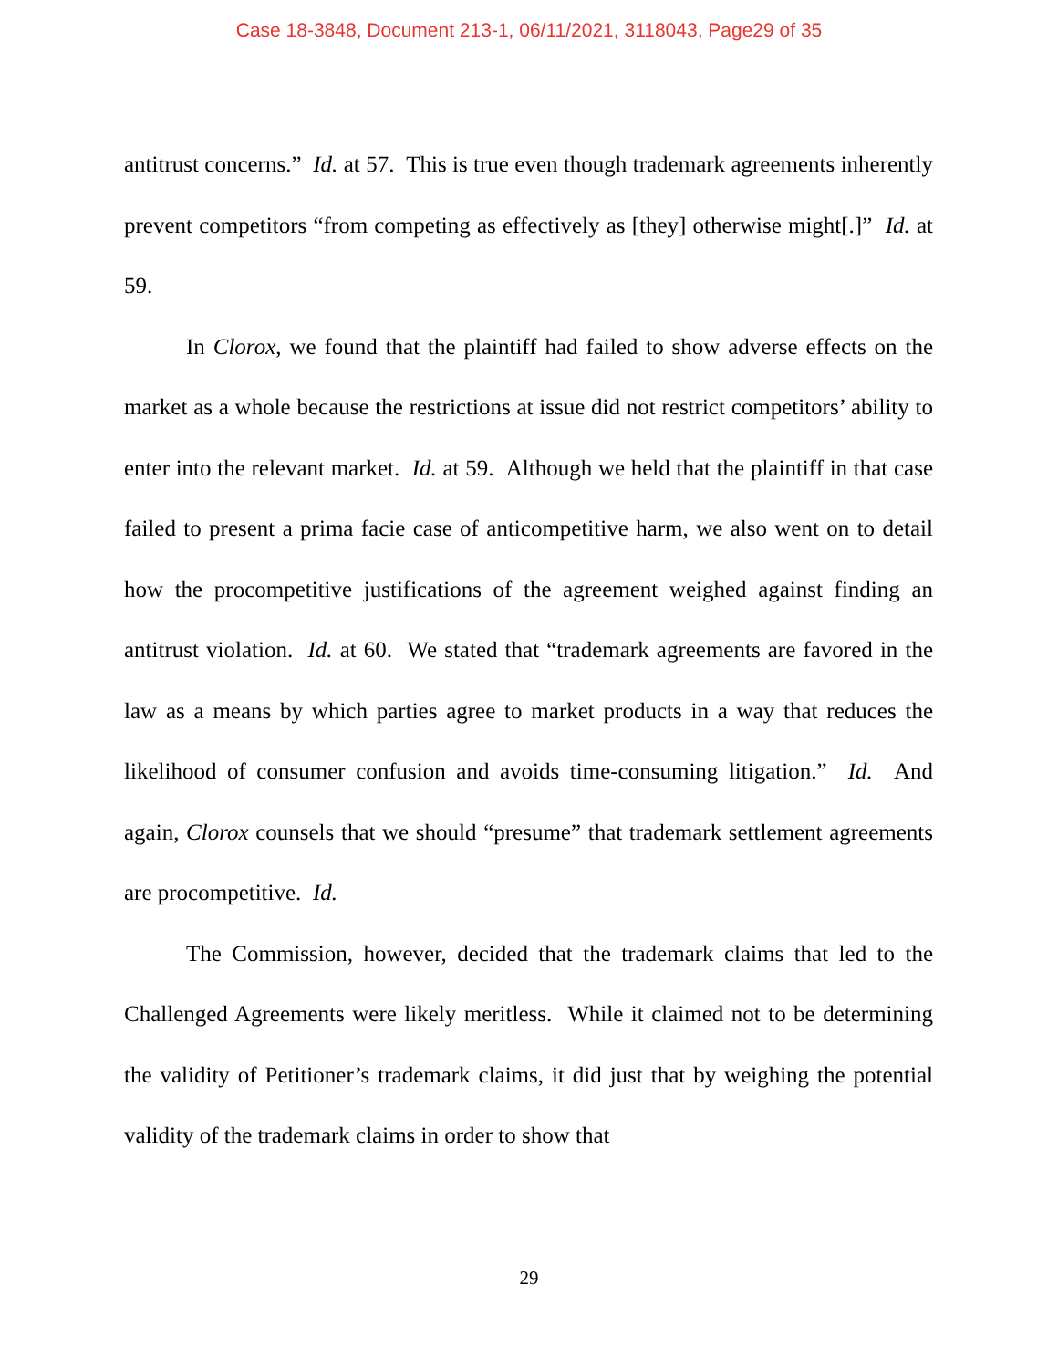Case 18-3848, Document 213-1, 06/11/2021, 3118043, Page29 of 35
antitrust concerns.” Id. at 57. This is true even though trademark agreements inherently prevent competitors “from competing as effectively as [they] otherwise might[.]” Id. at 59.
In Clorox, we found that the plaintiff had failed to show adverse effects on the market as a whole because the restrictions at issue did not restrict competitors’ ability to enter into the relevant market. Id. at 59. Although we held that the plaintiff in that case failed to present a prima facie case of anticompetitive harm, we also went on to detail how the procompetitive justifications of the agreement weighed against finding an antitrust violation. Id. at 60. We stated that “trademark agreements are favored in the law as a means by which parties agree to market products in a way that reduces the likelihood of consumer confusion and avoids time-consuming litigation.” Id. And again, Clorox counsels that we should “presume” that trademark settlement agreements are procompetitive. Id.
The Commission, however, decided that the trademark claims that led to the Challenged Agreements were likely meritless. While it claimed not to be determining the validity of Petitioner’s trademark claims, it did just that by weighing the potential validity of the trademark claims in order to show that
29